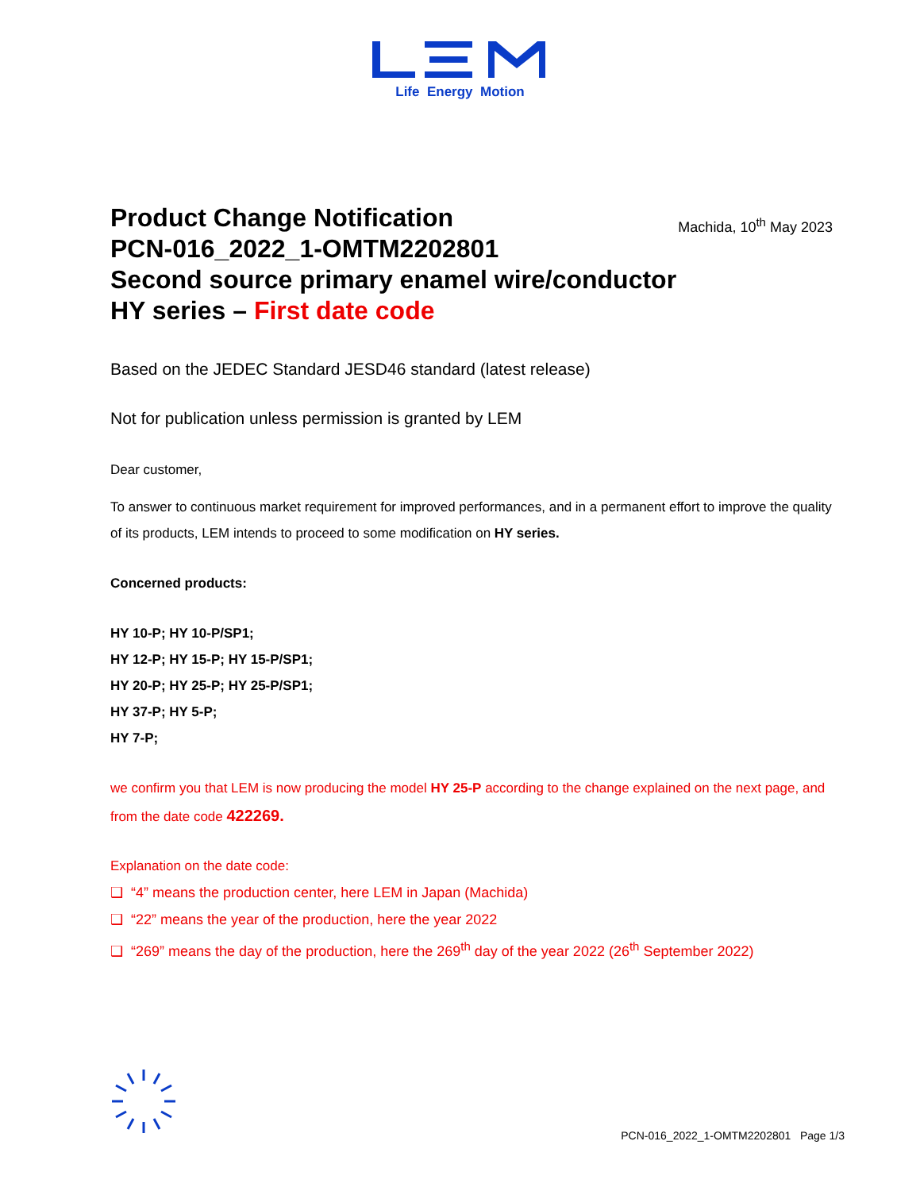Life Energy Motion
Product Change Notification
PCN-016_2022_1-OMTM2202801
Second source primary enamel wire/conductor
HY series – First date code
Machida, 10<sup>th</sup> May 2023
Based on the JEDEC Standard JESD46 standard (latest release)
Not for publication unless permission is granted by LEM
Dear customer,
To answer to continuous market requirement for improved performances, and in a permanent effort to improve the quality of its products, LEM intends to proceed to some modification on HY series.
Concerned products:
HY 10-P; HY 10-P/SP1;
HY 12-P; HY 15-P; HY 15-P/SP1;
HY 20-P; HY 25-P; HY 25-P/SP1;
HY 37-P; HY 5-P;
HY 7-P;
we confirm you that LEM is now producing the model HY 25-P according to the change explained on the next page, and from the date code 422269.
Explanation on the date code:
❑ “4” means the production center, here LEM in Japan (Machida)
❑ “22” means the year of the production, here the year 2022
❑ “269” means the day of the production, here the 269<sup>th</sup> day of the year 2022 (26<sup>th</sup> September 2022)
PCN-016_2022_1-OMTM2202801 Page 1/3